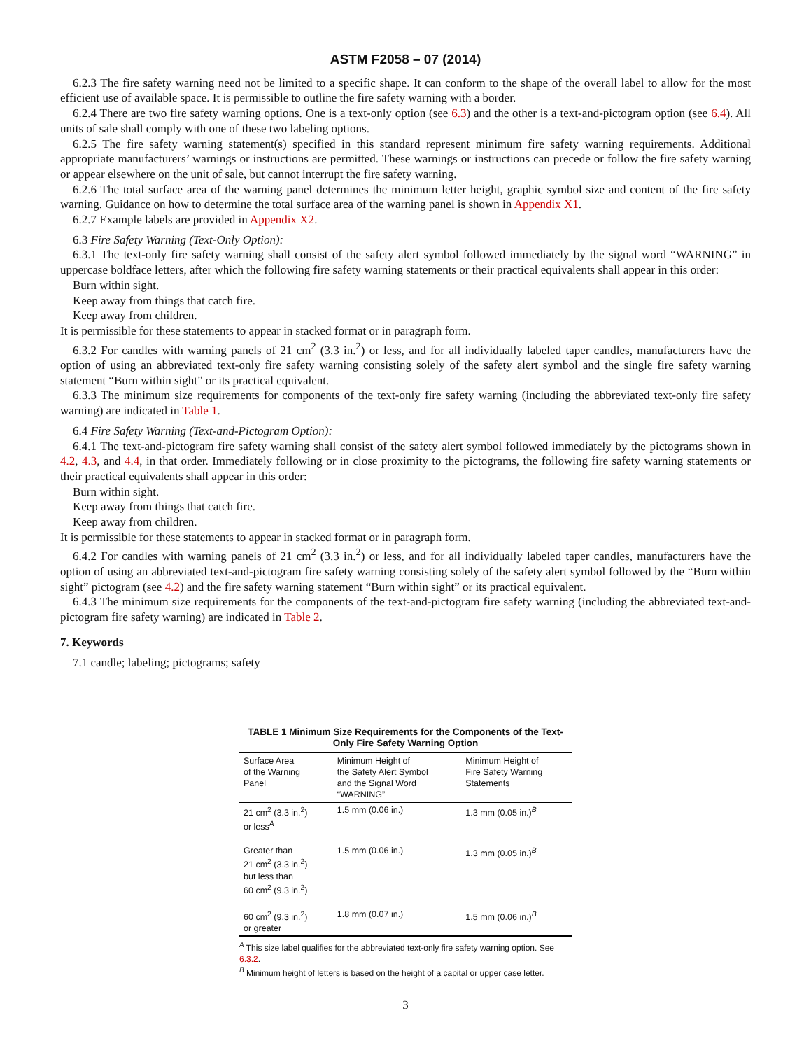ASTM F2058 – 07 (2014)
6.2.3 The fire safety warning need not be limited to a specific shape. It can conform to the shape of the overall label to allow for the most efficient use of available space. It is permissible to outline the fire safety warning with a border.
6.2.4 There are two fire safety warning options. One is a text-only option (see 6.3) and the other is a text-and-pictogram option (see 6.4). All units of sale shall comply with one of these two labeling options.
6.2.5 The fire safety warning statement(s) specified in this standard represent minimum fire safety warning requirements. Additional appropriate manufacturers’ warnings or instructions are permitted. These warnings or instructions can precede or follow the fire safety warning or appear elsewhere on the unit of sale, but cannot interrupt the fire safety warning.
6.2.6 The total surface area of the warning panel determines the minimum letter height, graphic symbol size and content of the fire safety warning. Guidance on how to determine the total surface area of the warning panel is shown in Appendix X1.
6.2.7 Example labels are provided in Appendix X2.
6.3 Fire Safety Warning (Text-Only Option):
6.3.1 The text-only fire safety warning shall consist of the safety alert symbol followed immediately by the signal word “WARNING” in uppercase boldface letters, after which the following fire safety warning statements or their practical equivalents shall appear in this order:
Burn within sight.
Keep away from things that catch fire.
Keep away from children.
It is permissible for these statements to appear in stacked format or in paragraph form.
6.3.2 For candles with warning panels of 21 cm<sup>2</sup> (3.3 in.<sup>2</sup>) or less, and for all individually labeled taper candles, manufacturers have the option of using an abbreviated text-only fire safety warning consisting solely of the safety alert symbol and the single fire safety warning statement “Burn within sight” or its practical equivalent.
6.3.3 The minimum size requirements for components of the text-only fire safety warning (including the abbreviated text-only fire safety warning) are indicated in Table 1.
6.4 Fire Safety Warning (Text-and-Pictogram Option):
6.4.1 The text-and-pictogram fire safety warning shall consist of the safety alert symbol followed immediately by the pictograms shown in 4.2, 4.3, and 4.4, in that order. Immediately following or in close proximity to the pictograms, the following fire safety warning statements or their practical equivalents shall appear in this order:
Burn within sight.
Keep away from things that catch fire.
Keep away from children.
It is permissible for these statements to appear in stacked format or in paragraph form.
6.4.2 For candles with warning panels of 21 cm<sup>2</sup> (3.3 in.<sup>2</sup>) or less, and for all individually labeled taper candles, manufacturers have the option of using an abbreviated text-and-pictogram fire safety warning consisting solely of the safety alert symbol followed by the “Burn within sight” pictogram (see 4.2) and the fire safety warning statement “Burn within sight” or its practical equivalent.
6.4.3 The minimum size requirements for the components of the text-and-pictogram fire safety warning (including the abbreviated text-and-pictogram fire safety warning) are indicated in Table 2.
7. Keywords
7.1 candle; labeling; pictograms; safety
TABLE 1 Minimum Size Requirements for the Components of the Text-Only Fire Safety Warning Option
| Surface Area of the Warning Panel | Minimum Height of the Safety Alert Symbol and the Signal Word “WARNING” | Minimum Height of Fire Safety Warning Statements |
| --- | --- | --- |
| 21 cm<sup>2</sup> (3.3 in.<sup>2</sup>) or less<sup>A</sup> | 1.5 mm (0.06 in.) | 1.3 mm (0.05 in.)<sup>B</sup> |
| Greater than 21 cm<sup>2</sup> (3.3 in.<sup>2</sup>) but less than 60 cm<sup>2</sup> (9.3 in.<sup>2</sup>) | 1.5 mm (0.06 in.) | 1.3 mm (0.05 in.)<sup>B</sup> |
| 60 cm<sup>2</sup> (9.3 in.<sup>2</sup>) or greater | 1.8 mm (0.07 in.) | 1.5 mm (0.06 in.)<sup>B</sup> |
<sup>A</sup> This size label qualifies for the abbreviated text-only fire safety warning option. See 6.3.2.
<sup>B</sup> Minimum height of letters is based on the height of a capital or upper case letter.
3